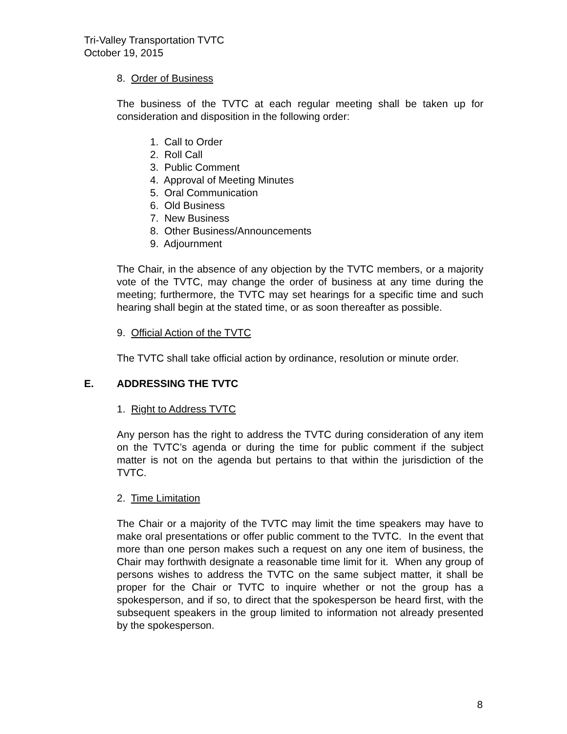Tri-Valley Transportation TVTC
October 19, 2015
8. Order of Business
The business of the TVTC at each regular meeting shall be taken up for consideration and disposition in the following order:
1. Call to Order
2. Roll Call
3. Public Comment
4. Approval of Meeting Minutes
5. Oral Communication
6. Old Business
7. New Business
8. Other Business/Announcements
9. Adjournment
The Chair, in the absence of any objection by the TVTC members, or a majority vote of the TVTC, may change the order of business at any time during the meeting; furthermore, the TVTC may set hearings for a specific time and such hearing shall begin at the stated time, or as soon thereafter as possible.
9. Official Action of the TVTC
The TVTC shall take official action by ordinance, resolution or minute order.
E. ADDRESSING THE TVTC
1. Right to Address TVTC
Any person has the right to address the TVTC during consideration of any item on the TVTC’s agenda or during the time for public comment if the subject matter is not on the agenda but pertains to that within the jurisdiction of the TVTC.
2. Time Limitation
The Chair or a majority of the TVTC may limit the time speakers may have to make oral presentations or offer public comment to the TVTC. In the event that more than one person makes such a request on any one item of business, the Chair may forthwith designate a reasonable time limit for it. When any group of persons wishes to address the TVTC on the same subject matter, it shall be proper for the Chair or TVTC to inquire whether or not the group has a spokesperson, and if so, to direct that the spokesperson be heard first, with the subsequent speakers in the group limited to information not already presented by the spokesperson.
8